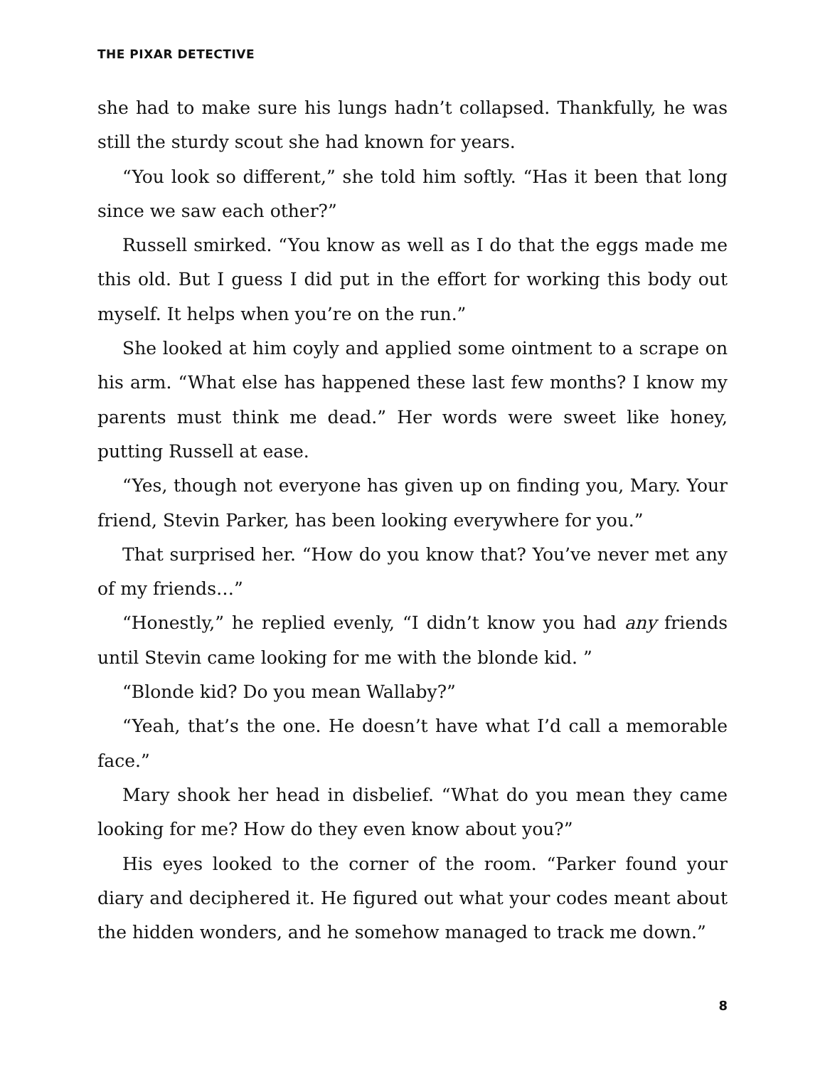THE PIXAR DETECTIVE
she had to make sure his lungs hadn’t collapsed. Thankfully, he was still the sturdy scout she had known for years.
“You look so different,” she told him softly. “Has it been that long since we saw each other?”
Russell smirked. “You know as well as I do that the eggs made me this old. But I guess I did put in the effort for working this body out myself. It helps when you’re on the run.”
She looked at him coyly and applied some ointment to a scrape on his arm. “What else has happened these last few months? I know my parents must think me dead.” Her words were sweet like honey, putting Russell at ease.
“Yes, though not everyone has given up on finding you, Mary. Your friend, Stevin Parker, has been looking everywhere for you.”
That surprised her. “How do you know that? You’ve never met any of my friends…”
“Honestly,” he replied evenly, “I didn’t know you had any friends until Stevin came looking for me with the blonde kid. ”
“Blonde kid? Do you mean Wallaby?”
“Yeah, that’s the one. He doesn’t have what I’d call a memorable face.”
Mary shook her head in disbelief. “What do you mean they came looking for me? How do they even know about you?”
His eyes looked to the corner of the room. “Parker found your diary and deciphered it. He figured out what your codes meant about the hidden wonders, and he somehow managed to track me down.”
8